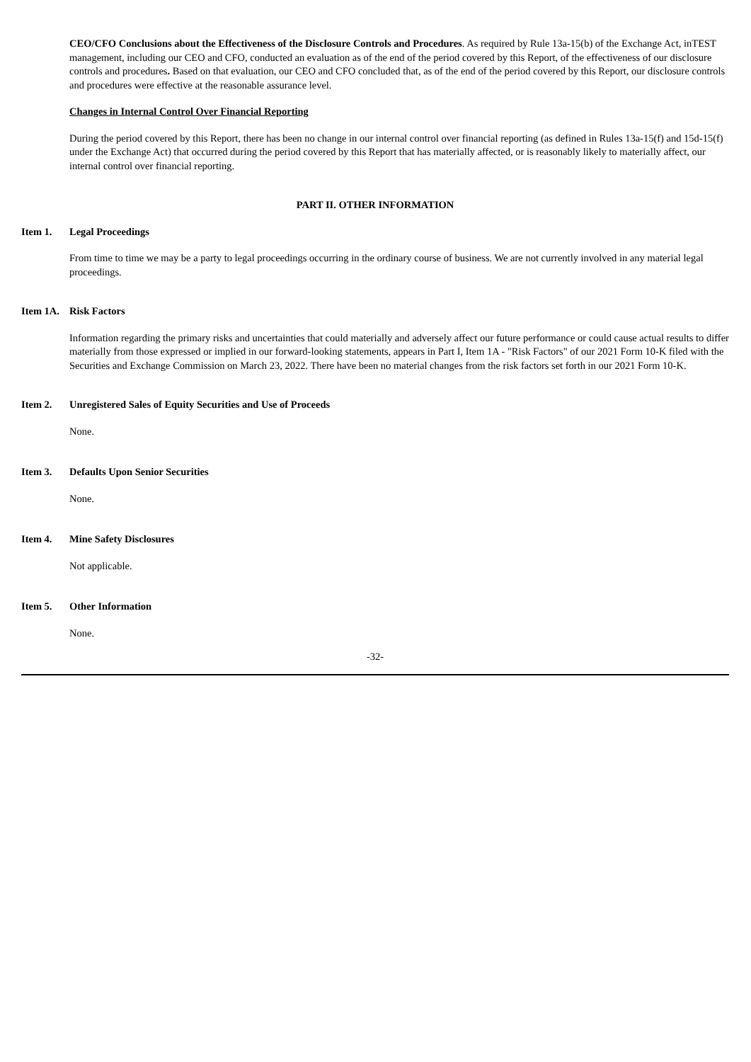CEO/CFO Conclusions about the Effectiveness of the Disclosure Controls and Procedures. As required by Rule 13a-15(b) of the Exchange Act, inTEST management, including our CEO and CFO, conducted an evaluation as of the end of the period covered by this Report, of the effectiveness of our disclosure controls and procedures. Based on that evaluation, our CEO and CFO concluded that, as of the end of the period covered by this Report, our disclosure controls and procedures were effective at the reasonable assurance level.
Changes in Internal Control Over Financial Reporting
During the period covered by this Report, there has been no change in our internal control over financial reporting (as defined in Rules 13a-15(f) and 15d-15(f) under the Exchange Act) that occurred during the period covered by this Report that has materially affected, or is reasonably likely to materially affect, our internal control over financial reporting.
PART II. OTHER INFORMATION
Item 1. Legal Proceedings
From time to time we may be a party to legal proceedings occurring in the ordinary course of business. We are not currently involved in any material legal proceedings.
Item 1A. Risk Factors
Information regarding the primary risks and uncertainties that could materially and adversely affect our future performance or could cause actual results to differ materially from those expressed or implied in our forward-looking statements, appears in Part I, Item 1A - "Risk Factors" of our 2021 Form 10-K filed with the Securities and Exchange Commission on March 23, 2022. There have been no material changes from the risk factors set forth in our 2021 Form 10-K.
Item 2. Unregistered Sales of Equity Securities and Use of Proceeds
None.
Item 3. Defaults Upon Senior Securities
None.
Item 4. Mine Safety Disclosures
Not applicable.
Item 5. Other Information
None.
-32-